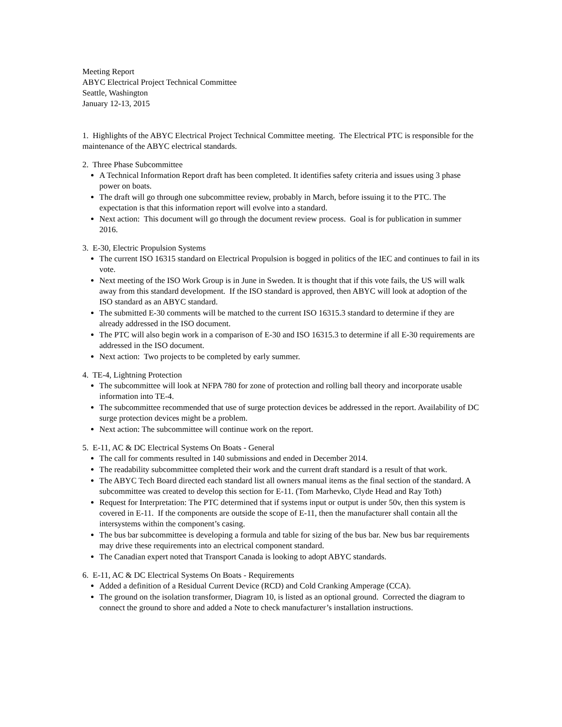Meeting Report
ABYC Electrical Project Technical Committee
Seattle, Washington
January 12-13, 2015
1. Highlights of the ABYC Electrical Project Technical Committee meeting. The Electrical PTC is responsible for the maintenance of the ABYC electrical standards.
2. Three Phase Subcommittee
A Technical Information Report draft has been completed. It identifies safety criteria and issues using 3 phase power on boats.
The draft will go through one subcommittee review, probably in March, before issuing it to the PTC. The expectation is that this information report will evolve into a standard.
Next action: This document will go through the document review process. Goal is for publication in summer 2016.
3. E-30, Electric Propulsion Systems
The current ISO 16315 standard on Electrical Propulsion is bogged in politics of the IEC and continues to fail in its vote.
Next meeting of the ISO Work Group is in June in Sweden. It is thought that if this vote fails, the US will walk away from this standard development. If the ISO standard is approved, then ABYC will look at adoption of the ISO standard as an ABYC standard.
The submitted E-30 comments will be matched to the current ISO 16315.3 standard to determine if they are already addressed in the ISO document.
The PTC will also begin work in a comparison of E-30 and ISO 16315.3 to determine if all E-30 requirements are addressed in the ISO document.
Next action: Two projects to be completed by early summer.
4. TE-4, Lightning Protection
The subcommittee will look at NFPA 780 for zone of protection and rolling ball theory and incorporate usable information into TE-4.
The subcommittee recommended that use of surge protection devices be addressed in the report. Availability of DC surge protection devices might be a problem.
Next action: The subcommittee will continue work on the report.
5. E-11, AC & DC Electrical Systems On Boats - General
The call for comments resulted in 140 submissions and ended in December 2014.
The readability subcommittee completed their work and the current draft standard is a result of that work.
The ABYC Tech Board directed each standard list all owners manual items as the final section of the standard. A subcommittee was created to develop this section for E-11. (Tom Marhevko, Clyde Head and Ray Toth)
Request for Interpretation: The PTC determined that if systems input or output is under 50v, then this system is covered in E-11. If the components are outside the scope of E-11, then the manufacturer shall contain all the intersystems within the component’s casing.
The bus bar subcommittee is developing a formula and table for sizing of the bus bar. New bus bar requirements may drive these requirements into an electrical component standard.
The Canadian expert noted that Transport Canada is looking to adopt ABYC standards.
6. E-11, AC & DC Electrical Systems On Boats - Requirements
Added a definition of a Residual Current Device (RCD) and Cold Cranking Amperage (CCA).
The ground on the isolation transformer, Diagram 10, is listed as an optional ground. Corrected the diagram to connect the ground to shore and added a Note to check manufacturer’s installation instructions.